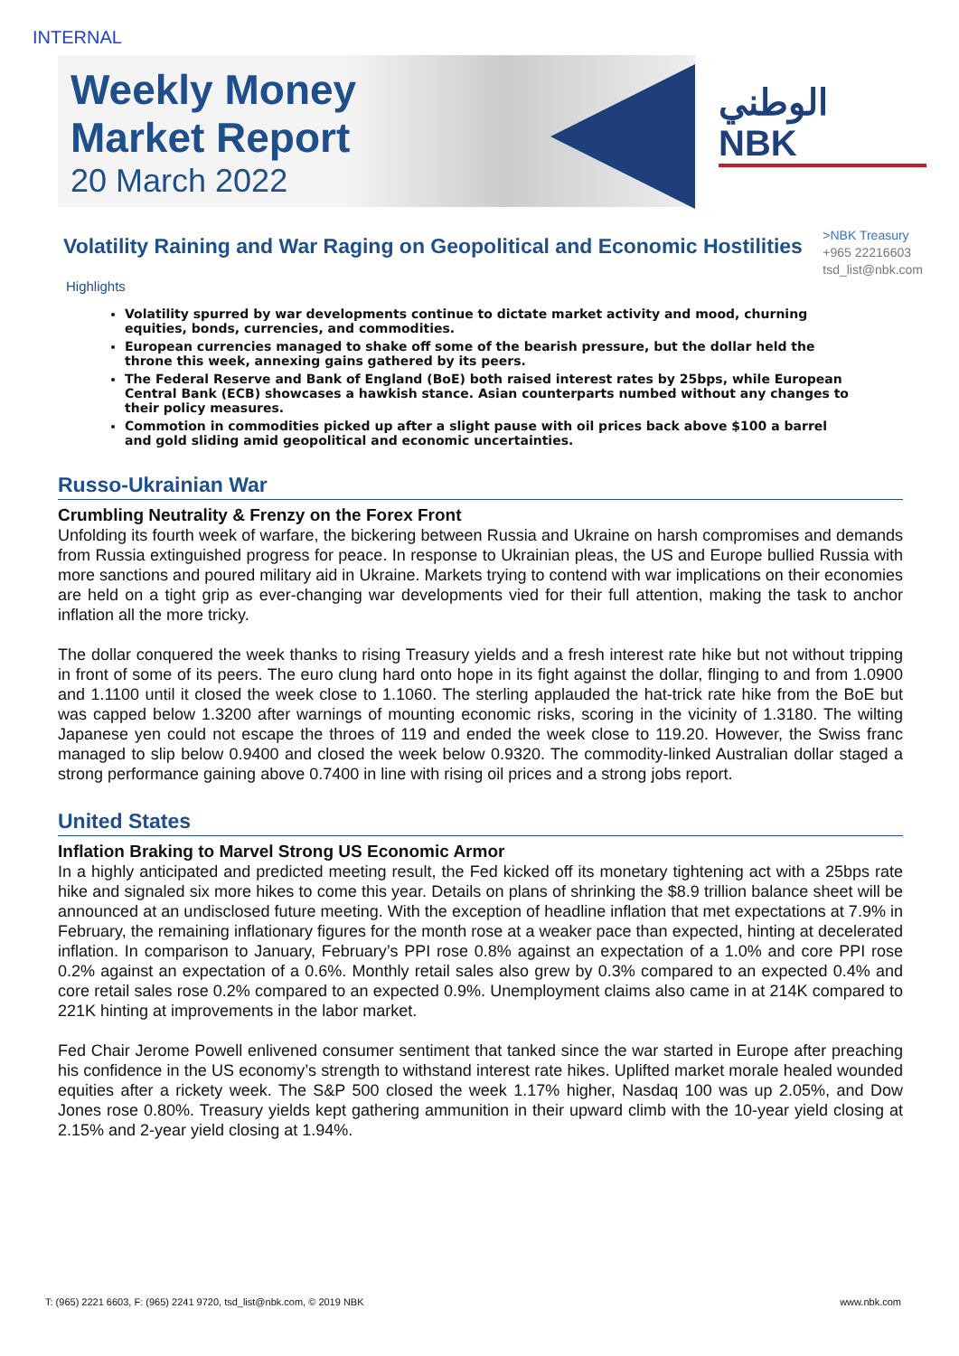INTERNAL
Weekly Money
Market Report
20 March 2022
الوطني
NBK
Volatility Raining and War Raging on Geopolitical and Economic Hostilities
>NBK Treasury
+965 22216603
tsd_list@nbk.com
Highlights
Volatility spurred by war developments continue to dictate market activity and mood, churning equities, bonds, currencies, and commodities.
European currencies managed to shake off some of the bearish pressure, but the dollar held the throne this week, annexing gains gathered by its peers.
The Federal Reserve and Bank of England (BoE) both raised interest rates by 25bps, while European Central Bank (ECB) showcases a hawkish stance. Asian counterparts numbed without any changes to their policy measures.
Commotion in commodities picked up after a slight pause with oil prices back above $100 a barrel and gold sliding amid geopolitical and economic uncertainties.
Russo-Ukrainian War
Crumbling Neutrality & Frenzy on the Forex Front
Unfolding its fourth week of warfare, the bickering between Russia and Ukraine on harsh compromises and demands from Russia extinguished progress for peace. In response to Ukrainian pleas, the US and Europe bullied Russia with more sanctions and poured military aid in Ukraine. Markets trying to contend with war implications on their economies are held on a tight grip as ever-changing war developments vied for their full attention, making the task to anchor inflation all the more tricky.
The dollar conquered the week thanks to rising Treasury yields and a fresh interest rate hike but not without tripping in front of some of its peers. The euro clung hard onto hope in its fight against the dollar, flinging to and from 1.0900 and 1.1100 until it closed the week close to 1.1060. The sterling applauded the hat-trick rate hike from the BoE but was capped below 1.3200 after warnings of mounting economic risks, scoring in the vicinity of 1.3180. The wilting Japanese yen could not escape the throes of 119 and ended the week close to 119.20. However, the Swiss franc managed to slip below 0.9400 and closed the week below 0.9320. The commodity-linked Australian dollar staged a strong performance gaining above 0.7400 in line with rising oil prices and a strong jobs report.
United States
Inflation Braking to Marvel Strong US Economic Armor
In a highly anticipated and predicted meeting result, the Fed kicked off its monetary tightening act with a 25bps rate hike and signaled six more hikes to come this year. Details on plans of shrinking the $8.9 trillion balance sheet will be announced at an undisclosed future meeting. With the exception of headline inflation that met expectations at 7.9% in February, the remaining inflationary figures for the month rose at a weaker pace than expected, hinting at decelerated inflation. In comparison to January, February’s PPI rose 0.8% against an expectation of a 1.0% and core PPI rose 0.2% against an expectation of a 0.6%. Monthly retail sales also grew by 0.3% compared to an expected 0.4% and core retail sales rose 0.2% compared to an expected 0.9%. Unemployment claims also came in at 214K compared to 221K hinting at improvements in the labor market.
Fed Chair Jerome Powell enlivened consumer sentiment that tanked since the war started in Europe after preaching his confidence in the US economy’s strength to withstand interest rate hikes. Uplifted market morale healed wounded equities after a rickety week. The S&P 500 closed the week 1.17% higher, Nasdaq 100 was up 2.05%, and Dow Jones rose 0.80%. Treasury yields kept gathering ammunition in their upward climb with the 10-year yield closing at 2.15% and 2-year yield closing at 1.94%.
T: (965) 2221 6603, F: (965) 2241 9720, tsd_list@nbk.com, © 2019 NBK www.nbk.com